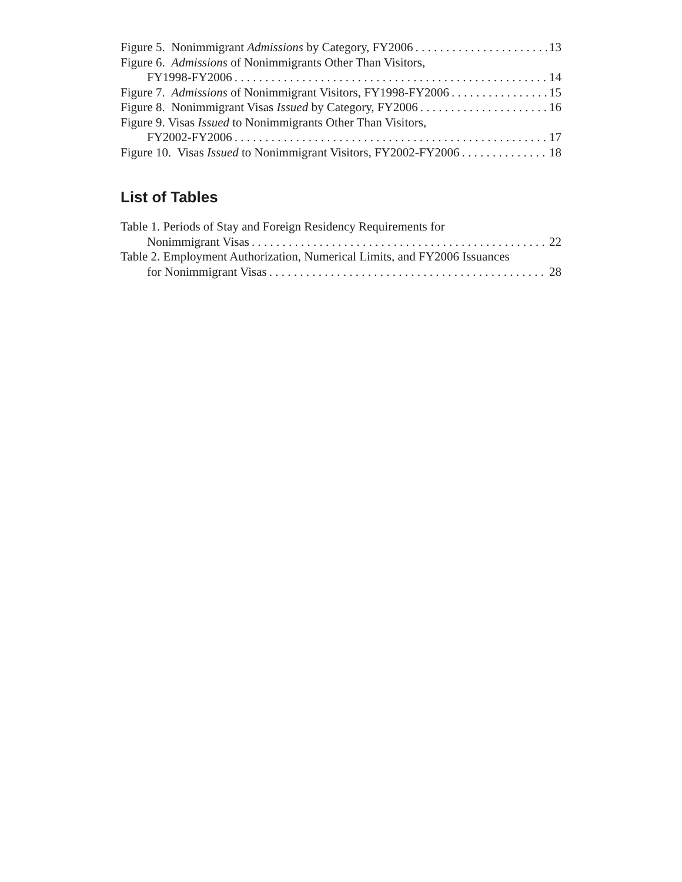Figure 5. Nonimmigrant Admissions by Category, FY2006 13
Figure 6. Admissions of Nonimmigrants Other Than Visitors,
FY1998-FY2006 14
Figure 7. Admissions of Nonimmigrant Visitors, FY1998-FY2006 15
Figure 8. Nonimmigrant Visas Issued by Category, FY2006 16
Figure 9. Visas Issued to Nonimmigrants Other Than Visitors,
FY2002-FY2006 17
Figure 10. Visas Issued to Nonimmigrant Visitors, FY2002-FY2006 18
List of Tables
Table 1. Periods of Stay and Foreign Residency Requirements for
Nonimmigrant Visas 22
Table 2. Employment Authorization, Numerical Limits, and FY2006 Issuances
for Nonimmigrant Visas 28